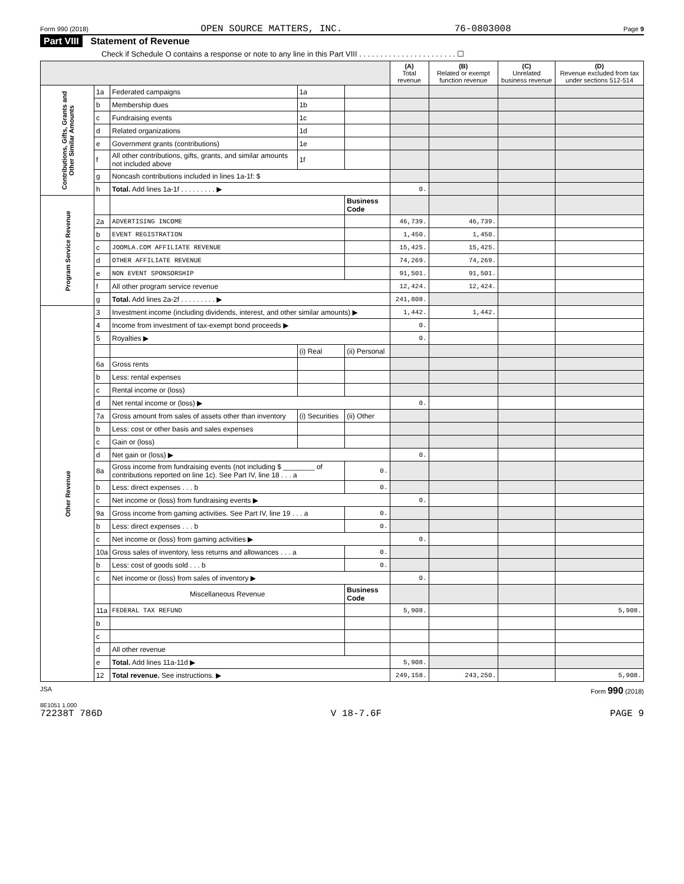Form 990 (2018) OPEN SOURCE MATTERS, INC. 76-0803008 Page 9
Part VIII Statement of Revenue
Check if Schedule O contains a response or note to any line in this Part VIII . . . . . . . . . . . . . . . . . . . . . . . ☐
| | | | | | (A) Total revenue | (B) Related or exempt function revenue | (C) Unrelated business revenue | (D) Revenue excluded from tax under sections 512-514 |
| --- | --- | --- | --- | --- | --- | --- | --- | --- |
| Contributions, Gifts, Grants and Other Similar Amounts | 1a | Federated campaigns | 1a | | | | | |
| | b | Membership dues | 1b | | | | | |
| | c | Fundraising events | 1c | | | | | |
| | d | Related organizations | 1d | | | | | |
| | e | Government grants (contributions) | 1e | | | | | |
| | f | All other contributions, gifts, grants, and similar amounts not included above | 1f | | | | | |
| | g | Noncash contributions included in lines 1a-1f: $ | | | | | | |
| | h | Total. Add lines 1a-1f . . . . . . . . . ▶ | | | 0. | | | |
| Program Service Revenue | | | | Business Code | | | | |
| | 2a | ADVERTISING INCOME | | | 46,739. | 46,739. | | |
| | b | EVENT REGISTRATION | | | 1,450. | 1,450. | | |
| | c | JOOMLA.COM AFFILIATE REVENUE | | | 15,425. | 15,425. | | |
| | d | OTHER AFFILIATE REVENUE | | | 74,269. | 74,269. | | |
| | e | NON EVENT SPONSORSHIP | | | 91,501. | 91,501. | | |
| | f | All other program service revenue | | | 12,424. | 12,424. | | |
| | g | Total. Add lines 2a-2f . . . . . . . . . ▶ | | | 241,808. | | | |
| Other Revenue | 3 | Investment income (including dividends, interest, and other similar amounts) ▶ | | | 1,442. | 1,442. | | |
| | 4 | Income from investment of tax-exempt bond proceeds ▶ | | | 0. | | | |
| | 5 | Royalties ▶ | | | 0. | | | |
| | | | (i) Real | (ii) Personal | | | | |
| | 6a | Gross rents | | | | | | |
| | b | Less: rental expenses | | | | | | |
| | c | Rental income or (loss) | | | | | | |
| | d | Net rental income or (loss) ▶ | | | 0. | | | |
| | 7a | Gross amount from sales of assets other than inventory | (i) Securities | (ii) Other | | | | |
| | b | Less: cost or other basis and sales expenses | | | | | | |
| | c | Gain or (loss) | | | | | | |
| | d | Net gain or (loss) ▶ | | | 0. | | | |
| | 8a | Gross income from fundraising events (not including $ ________ of contributions reported on line 1c). See Part IV, line 18 . . . a | | 0. | | | | |
| | b | Less: direct expenses . . . b | | 0. | | | | |
| | c | Net income or (loss) from fundraising events ▶ | | | 0. | | | |
| | 9a | Gross income from gaming activities. See Part IV, line 19 . . . a | | 0. | | | | |
| | b | Less: direct expenses . . . b | | 0. | | | | |
| | c | Net income or (loss) from gaming activities ▶ | | | 0. | | | |
| | 10a | Gross sales of inventory, less returns and allowances . . . a | | 0. | | | | |
| | b | Less: cost of goods sold . . . b | | 0. | | | | |
| | c | Net income or (loss) from sales of inventory ▶ | | | 0. | | | |
| | | Miscellaneous Revenue | | Business Code | | | | |
| | 11a | FEDERAL TAX REFUND | | | 5,908. | | | 5,908. |
| | b | | | | | | | |
| | c | | | | | | | |
| | d | All other revenue | | | | | | |
| | e | Total. Add lines 11a-11d ▶ | | | 5,908. | | | |
| | 12 | Total revenue. See instructions. ▶ | | | 249,158. | 243,250. | | 5,908. |
JSA Form 990 (2018)
8E1051 1.000
72238T 786D V 18-7.6F PAGE 9